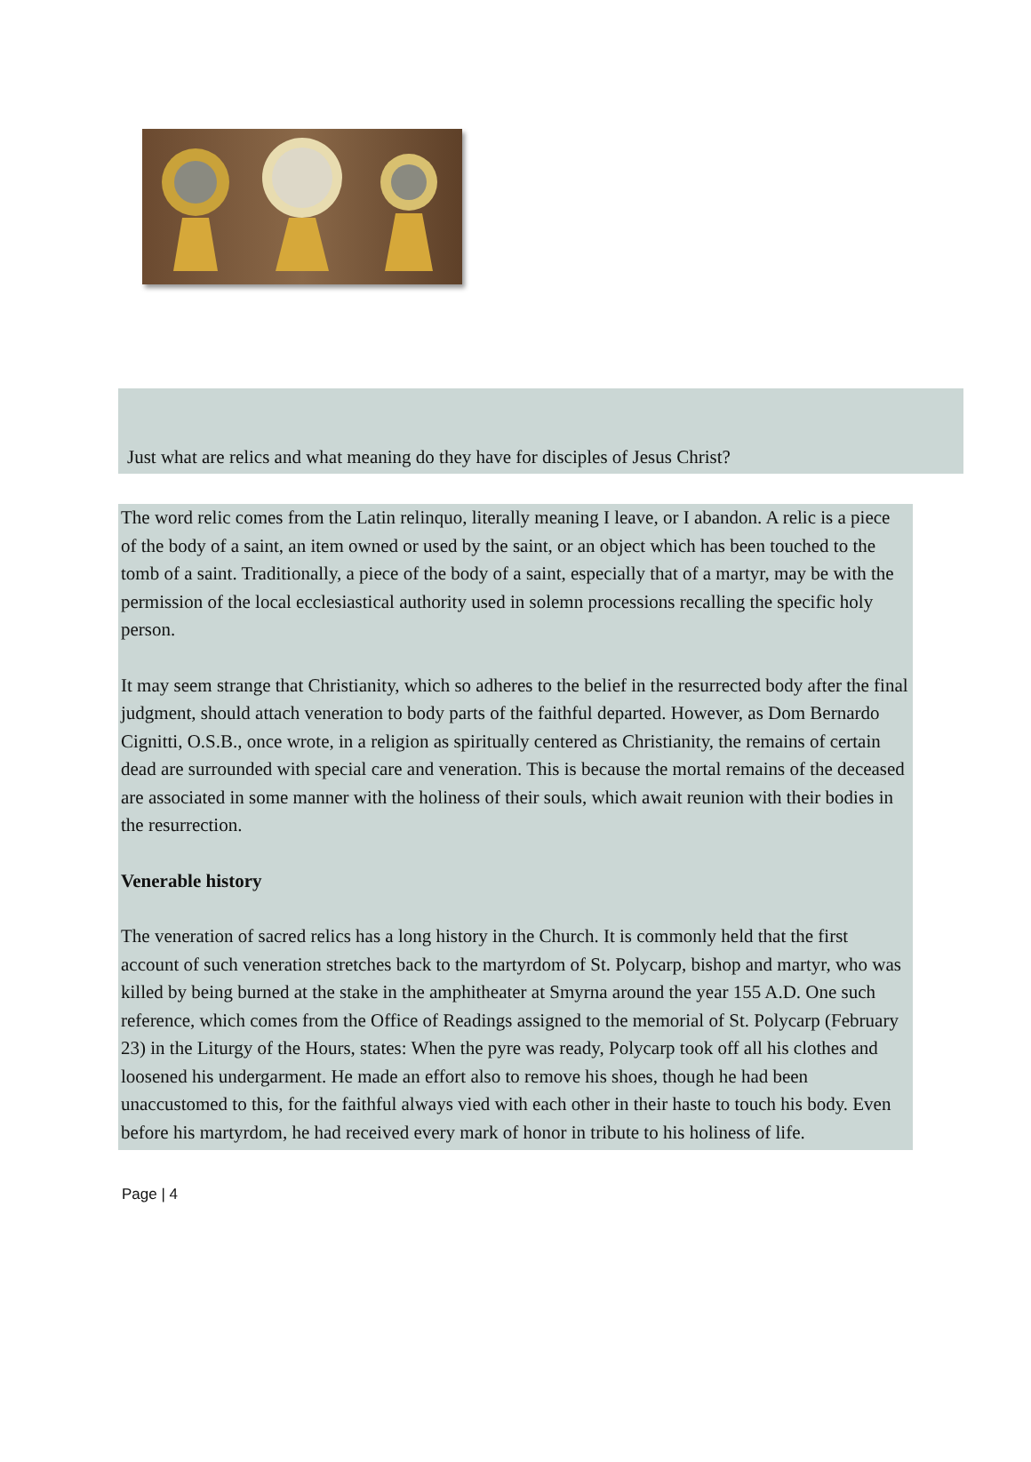Just what are relics and what meaning do they have for disciples of Jesus Christ?
The word relic comes from the Latin relinquo, literally meaning I leave, or I abandon. A relic is a piece of the body of a saint, an item owned or used by the saint, or an object which has been touched to the tomb of a saint. Traditionally, a piece of the body of a saint, especially that of a martyr, may be with the permission of the local ecclesiastical authority used in solemn processions recalling the specific holy person.
It may seem strange that Christianity, which so adheres to the belief in the resurrected body after the final judgment, should attach veneration to body parts of the faithful departed. However, as Dom Bernardo Cignitti, O.S.B., once wrote, in a religion as spiritually centered as Christianity, the remains of certain dead are surrounded with special care and veneration. This is because the mortal remains of the deceased are associated in some manner with the holiness of their souls, which await reunion with their bodies in the resurrection.
Venerable history
The veneration of sacred relics has a long history in the Church. It is commonly held that the first account of such veneration stretches back to the martyrdom of St. Polycarp, bishop and martyr, who was killed by being burned at the stake in the amphitheater at Smyrna around the year 155 A.D. One such reference, which comes from the Office of Readings assigned to the memorial of St. Polycarp (February 23) in the Liturgy of the Hours, states: When the pyre was ready, Polycarp took off all his clothes and loosened his undergarment. He made an effort also to remove his shoes, though he had been unaccustomed to this, for the faithful always vied with each other in their haste to touch his body. Even before his martyrdom, he had received every mark of honor in tribute to his holiness of life.
Page | 4